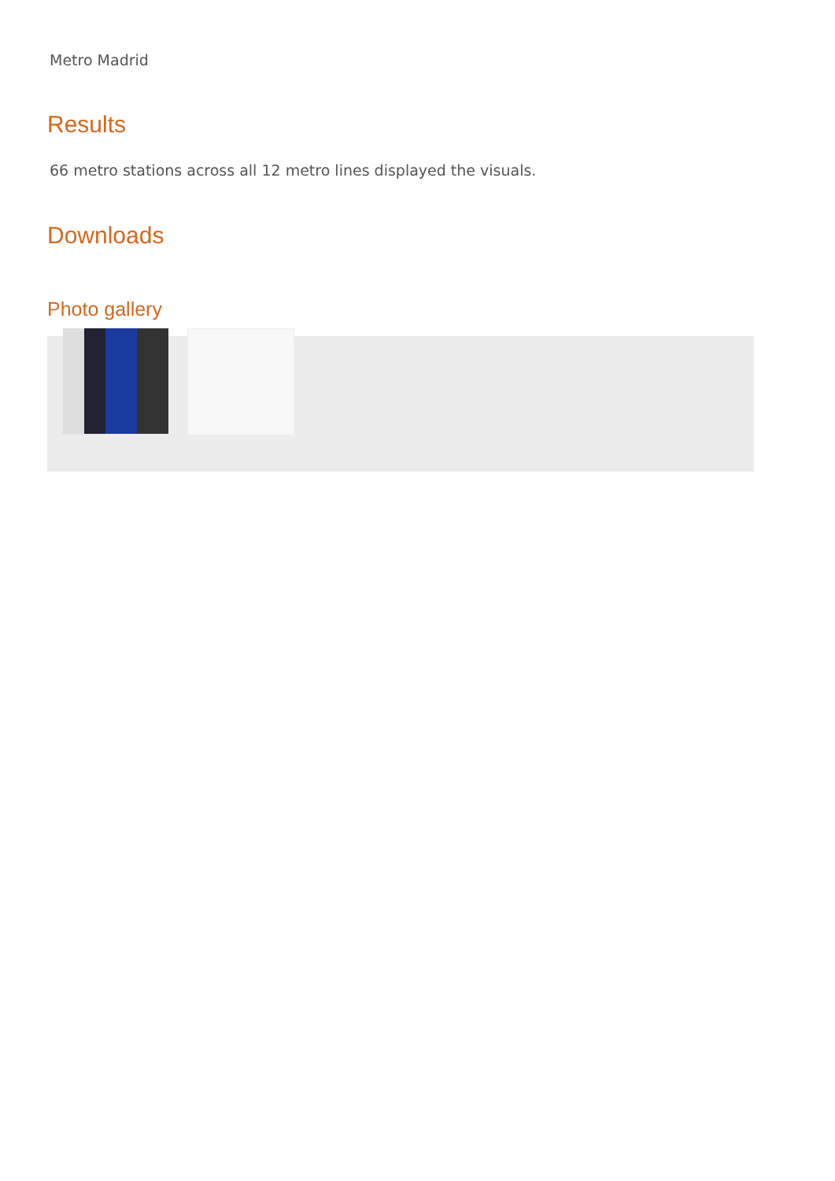Metro Madrid
Results
66 metro stations across all 12 metro lines displayed the visuals.
Downloads
Photo gallery